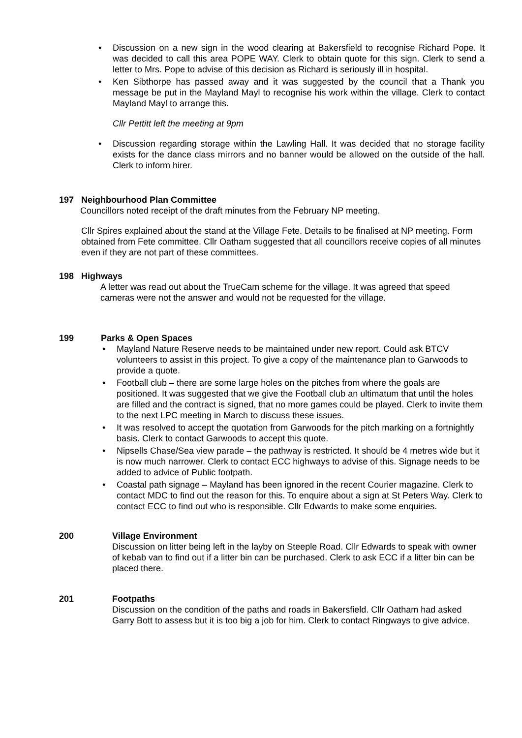• Discussion on a new sign in the wood clearing at Bakersfield to recognise Richard Pope. It was decided to call this area POPE WAY. Clerk to obtain quote for this sign. Clerk to send a letter to Mrs. Pope to advise of this decision as Richard is seriously ill in hospital.
• Ken Sibthorpe has passed away and it was suggested by the council that a Thank you message be put in the Mayland Mayl to recognise his work within the village. Clerk to contact Mayland Mayl to arrange this.
Cllr Pettitt left the meeting at 9pm
• Discussion regarding storage within the Lawling Hall. It was decided that no storage facility exists for the dance class mirrors and no banner would be allowed on the outside of the hall. Clerk to inform hirer.
197 Neighbourhood Plan Committee
Councillors noted receipt of the draft minutes from the February NP meeting.
Cllr Spires explained about the stand at the Village Fete. Details to be finalised at NP meeting. Form obtained from Fete committee. Cllr Oatham suggested that all councillors receive copies of all minutes even if they are not part of these committees.
198 Highways
A letter was read out about the TrueCam scheme for the village. It was agreed that speed cameras were not the answer and would not be requested for the village.
199 Parks & Open Spaces
• Mayland Nature Reserve needs to be maintained under new report. Could ask BTCV volunteers to assist in this project. To give a copy of the maintenance plan to Garwoods to provide a quote.
• Football club – there are some large holes on the pitches from where the goals are positioned. It was suggested that we give the Football club an ultimatum that until the holes are filled and the contract is signed, that no more games could be played. Clerk to invite them to the next LPC meeting in March to discuss these issues.
• It was resolved to accept the quotation from Garwoods for the pitch marking on a fortnightly basis. Clerk to contact Garwoods to accept this quote.
• Nipsells Chase/Sea view parade – the pathway is restricted. It should be 4 metres wide but it is now much narrower. Clerk to contact ECC highways to advise of this. Signage needs to be added to advice of Public footpath.
• Coastal path signage – Mayland has been ignored in the recent Courier magazine. Clerk to contact MDC to find out the reason for this. To enquire about a sign at St Peters Way. Clerk to contact ECC to find out who is responsible. Cllr Edwards to make some enquiries.
200 Village Environment
Discussion on litter being left in the layby on Steeple Road. Cllr Edwards to speak with owner of kebab van to find out if a litter bin can be purchased. Clerk to ask ECC if a litter bin can be placed there.
201 Footpaths
Discussion on the condition of the paths and roads in Bakersfield. Cllr Oatham had asked Garry Bott to assess but it is too big a job for him. Clerk to contact Ringways to give advice.